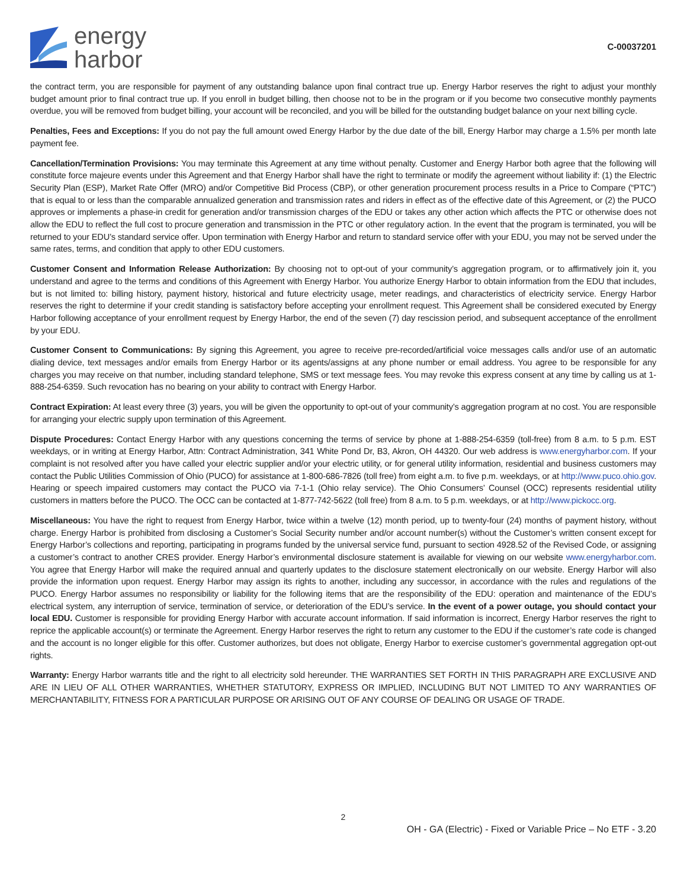energy
harbor
C-00037201
the contract term, you are responsible for payment of any outstanding balance upon final contract true up. Energy Harbor reserves the right to adjust your monthly budget amount prior to final contract true up. If you enroll in budget billing, then choose not to be in the program or if you become two consecutive monthly payments overdue, you will be removed from budget billing, your account will be reconciled, and you will be billed for the outstanding budget balance on your next billing cycle.
Penalties, Fees and Exceptions: If you do not pay the full amount owed Energy Harbor by the due date of the bill, Energy Harbor may charge a 1.5% per month late payment fee.
Cancellation/Termination Provisions: You may terminate this Agreement at any time without penalty. Customer and Energy Harbor both agree that the following will constitute force majeure events under this Agreement and that Energy Harbor shall have the right to terminate or modify the agreement without liability if: (1) the Electric Security Plan (ESP), Market Rate Offer (MRO) and/or Competitive Bid Process (CBP), or other generation procurement process results in a Price to Compare (“PTC”) that is equal to or less than the comparable annualized generation and transmission rates and riders in effect as of the effective date of this Agreement, or (2) the PUCO approves or implements a phase-in credit for generation and/or transmission charges of the EDU or takes any other action which affects the PTC or otherwise does not allow the EDU to reflect the full cost to procure generation and transmission in the PTC or other regulatory action. In the event that the program is terminated, you will be returned to your EDU’s standard service offer. Upon termination with Energy Harbor and return to standard service offer with your EDU, you may not be served under the same rates, terms, and condition that apply to other EDU customers.
Customer Consent and Information Release Authorization: By choosing not to opt-out of your community’s aggregation program, or to affirmatively join it, you understand and agree to the terms and conditions of this Agreement with Energy Harbor. You authorize Energy Harbor to obtain information from the EDU that includes, but is not limited to: billing history, payment history, historical and future electricity usage, meter readings, and characteristics of electricity service. Energy Harbor reserves the right to determine if your credit standing is satisfactory before accepting your enrollment request. This Agreement shall be considered executed by Energy Harbor following acceptance of your enrollment request by Energy Harbor, the end of the seven (7) day rescission period, and subsequent acceptance of the enrollment by your EDU.
Customer Consent to Communications: By signing this Agreement, you agree to receive pre-recorded/artificial voice messages calls and/or use of an automatic dialing device, text messages and/or emails from Energy Harbor or its agents/assigns at any phone number or email address. You agree to be responsible for any charges you may receive on that number, including standard telephone, SMS or text message fees. You may revoke this express consent at any time by calling us at 1-888-254-6359. Such revocation has no bearing on your ability to contract with Energy Harbor.
Contract Expiration: At least every three (3) years, you will be given the opportunity to opt-out of your community’s aggregation program at no cost. You are responsible for arranging your electric supply upon termination of this Agreement.
Dispute Procedures: Contact Energy Harbor with any questions concerning the terms of service by phone at 1-888-254-6359 (toll-free) from 8 a.m. to 5 p.m. EST weekdays, or in writing at Energy Harbor, Attn: Contract Administration, 341 White Pond Dr, B3, Akron, OH 44320. Our web address is www.energyharbor.com. If your complaint is not resolved after you have called your electric supplier and/or your electric utility, or for general utility information, residential and business customers may contact the Public Utilities Commission of Ohio (PUCO) for assistance at 1-800-686-7826 (toll free) from eight a.m. to five p.m. weekdays, or at http://www.puco.ohio.gov. Hearing or speech impaired customers may contact the PUCO via 7-1-1 (Ohio relay service). The Ohio Consumers’ Counsel (OCC) represents residential utility customers in matters before the PUCO. The OCC can be contacted at 1-877-742-5622 (toll free) from 8 a.m. to 5 p.m. weekdays, or at http://www.pickocc.org.
Miscellaneous: You have the right to request from Energy Harbor, twice within a twelve (12) month period, up to twenty-four (24) months of payment history, without charge. Energy Harbor is prohibited from disclosing a Customer’s Social Security number and/or account number(s) without the Customer’s written consent except for Energy Harbor’s collections and reporting, participating in programs funded by the universal service fund, pursuant to section 4928.52 of the Revised Code, or assigning a customer’s contract to another CRES provider. Energy Harbor’s environmental disclosure statement is available for viewing on our website www.energyharbor.com. You agree that Energy Harbor will make the required annual and quarterly updates to the disclosure statement electronically on our website. Energy Harbor will also provide the information upon request. Energy Harbor may assign its rights to another, including any successor, in accordance with the rules and regulations of the PUCO. Energy Harbor assumes no responsibility or liability for the following items that are the responsibility of the EDU: operation and maintenance of the EDU’s electrical system, any interruption of service, termination of service, or deterioration of the EDU’s service. In the event of a power outage, you should contact your local EDU. Customer is responsible for providing Energy Harbor with accurate account information. If said information is incorrect, Energy Harbor reserves the right to reprice the applicable account(s) or terminate the Agreement. Energy Harbor reserves the right to return any customer to the EDU if the customer’s rate code is changed and the account is no longer eligible for this offer. Customer authorizes, but does not obligate, Energy Harbor to exercise customer’s governmental aggregation opt-out rights.
Warranty: Energy Harbor warrants title and the right to all electricity sold hereunder. THE WARRANTIES SET FORTH IN THIS PARAGRAPH ARE EXCLUSIVE AND ARE IN LIEU OF ALL OTHER WARRANTIES, WHETHER STATUTORY, EXPRESS OR IMPLIED, INCLUDING BUT NOT LIMITED TO ANY WARRANTIES OF MERCHANTABILITY, FITNESS FOR A PARTICULAR PURPOSE OR ARISING OUT OF ANY COURSE OF DEALING OR USAGE OF TRADE.
2
OH - GA (Electric) - Fixed or Variable Price – No ETF - 3.20